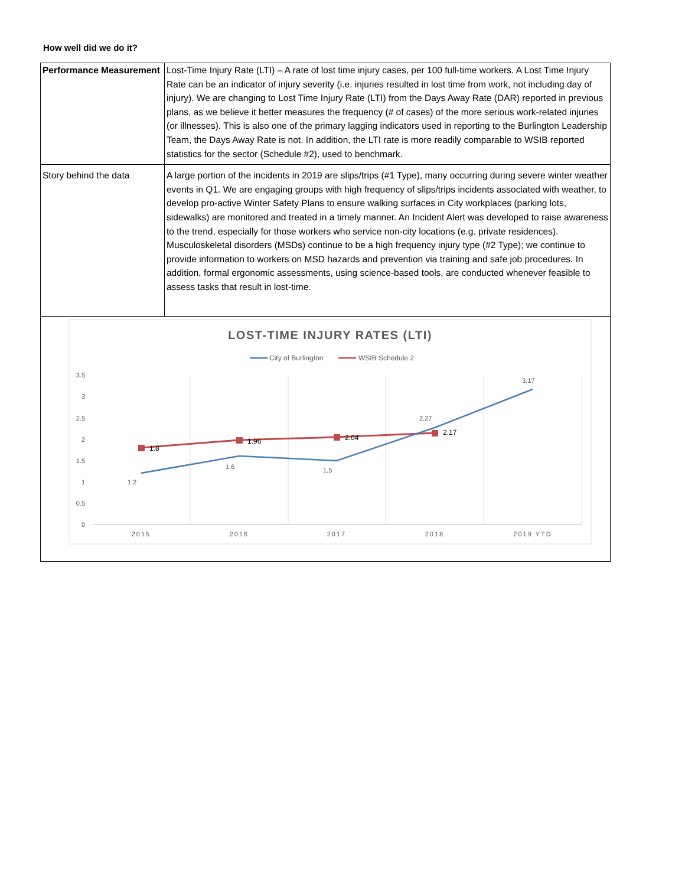How well did we do it?
| Performance Measurement | Lost-Time Injury Rate (LTI) – A rate of lost time injury cases, per 100 full-time workers. A Lost Time Injury Rate can be an indicator of injury severity (i.e. injuries resulted in lost time from work, not including day of injury). We are changing to Lost Time Injury Rate (LTI) from the Days Away Rate (DAR) reported in previous plans, as we believe it better measures the frequency (# of cases) of the more serious work-related injuries (or illnesses). This is also one of the primary lagging indicators used in reporting to the Burlington Leadership Team, the Days Away Rate is not. In addition, the LTI rate is more readily comparable to WSIB reported statistics for the sector (Schedule #2), used to benchmark. |
| Story behind the data | A large portion of the incidents in 2019 are slips/trips (#1 Type), many occurring during severe winter weather events in Q1. We are engaging groups with high frequency of slips/trips incidents associated with weather, to develop pro-active Winter Safety Plans to ensure walking surfaces in City workplaces (parking lots, sidewalks) are monitored and treated in a timely manner. An Incident Alert was developed to raise awareness to the trend, especially for those workers who service non-city locations (e.g. private residences). Musculoskeletal disorders (MSDs) continue to be a high frequency injury type (#2 Type); we continue to provide information to workers on MSD hazards and prevention via training and safe job procedures. In addition, formal ergonomic assessments, using science-based tools, are conducted whenever feasible to assess tasks that result in lost-time. |
LOST-TIME INJURY RATES (LTI)
City of Burlington
WSIB Schedule 2
3.5
3
2.5
2
1.5
1
0.5
0
2015
2016
2017
2018
2019 YTD
1.8
1.96
2.04
2.17
1.2
1.6
1.5
2.27
3.17